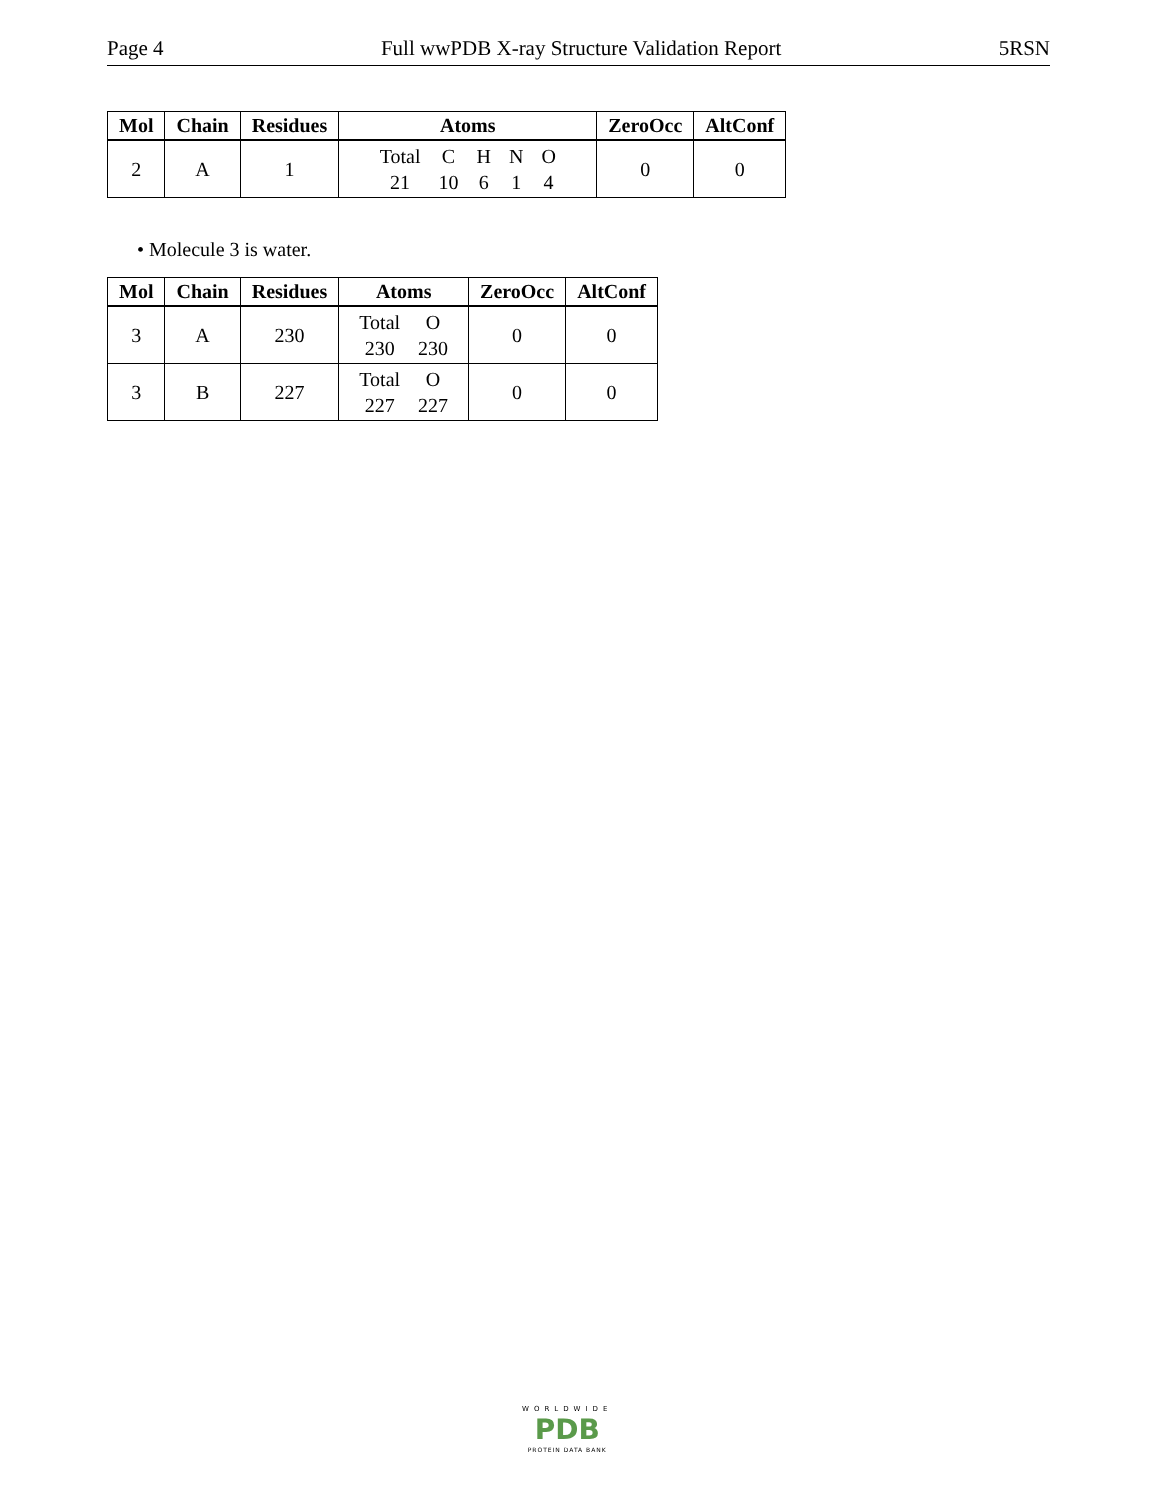Page 4 Full wwPDB X-ray Structure Validation Report 5RSN
| Mol | Chain | Residues | Atoms | ZeroOcc | AltConf |
| --- | --- | --- | --- | --- | --- |
| 2 | A | 1 | / Total / C / H / N / O / / 21 / 10 / 6 / 1 / 4 / | 0 | 0 |
• Molecule 3 is water.
| Mol | Chain | Residues | Atoms | ZeroOcc | AltConf |
| --- | --- | --- | --- | --- | --- |
| 3 | A | 230 | / Total / O / / 230 / 230 / | 0 | 0 |
| 3 | B | 227 | / Total / O / / 227 / 227 / | 0 | 0 |
WORLDWIDE
PDB
PROTEIN DATA BANK